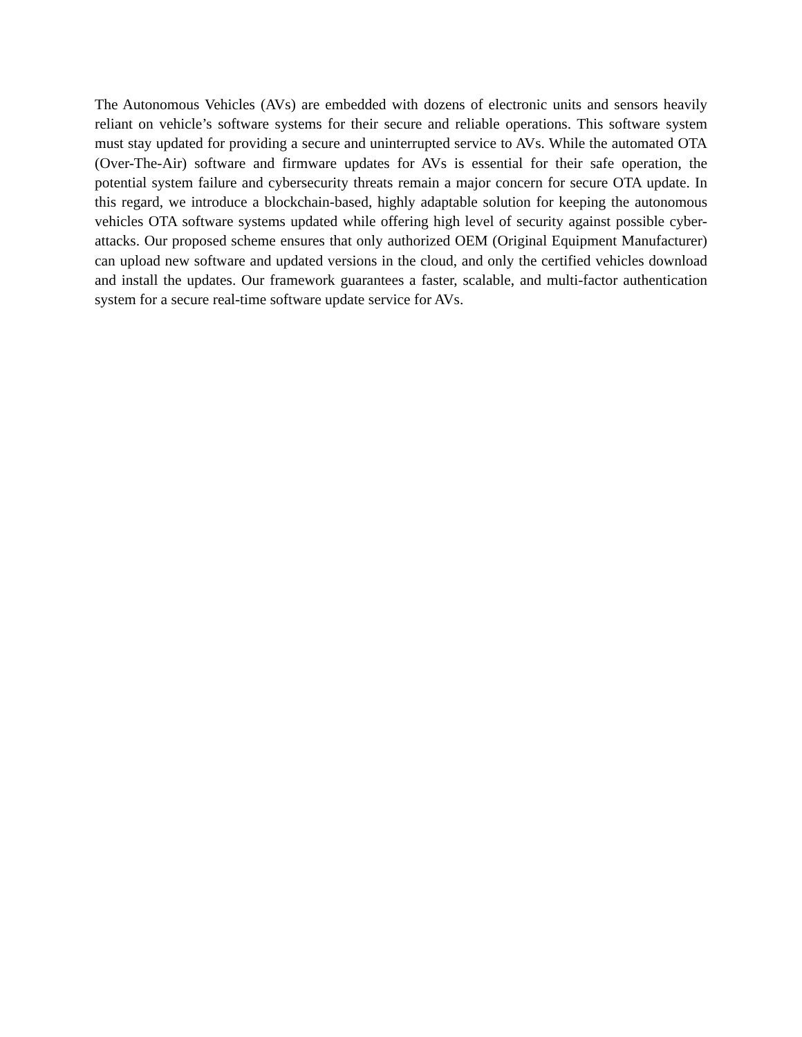The Autonomous Vehicles (AVs) are embedded with dozens of electronic units and sensors heavily reliant on vehicle’s software systems for their secure and reliable operations. This software system must stay updated for providing a secure and uninterrupted service to AVs. While the automated OTA (Over-The-Air) software and firmware updates for AVs is essential for their safe operation, the potential system failure and cybersecurity threats remain a major concern for secure OTA update. In this regard, we introduce a blockchain-based, highly adaptable solution for keeping the autonomous vehicles OTA software systems updated while offering high level of security against possible cyber-attacks. Our proposed scheme ensures that only authorized OEM (Original Equipment Manufacturer) can upload new software and updated versions in the cloud, and only the certified vehicles download and install the updates. Our framework guarantees a faster, scalable, and multi-factor authentication system for a secure real-time software update service for AVs.